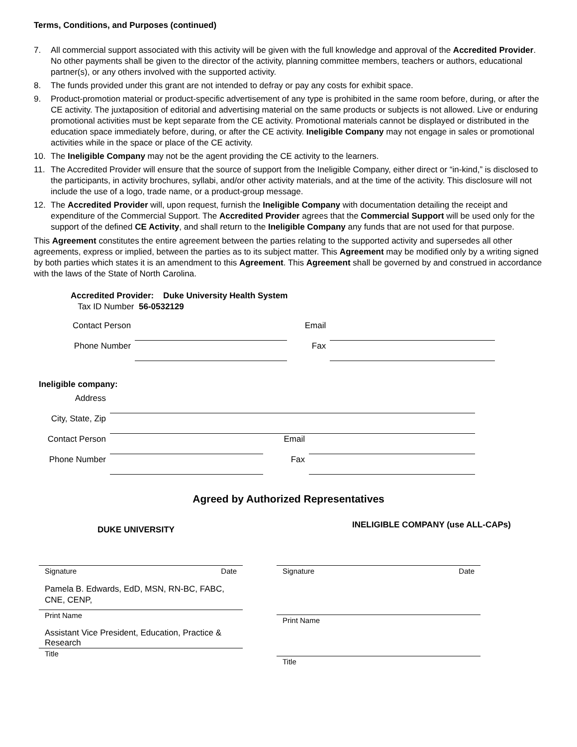Terms, Conditions, and Purposes (continued)
7. All commercial support associated with this activity will be given with the full knowledge and approval of the Accredited Provider. No other payments shall be given to the director of the activity, planning committee members, teachers or authors, educational partner(s), or any others involved with the supported activity.
8. The funds provided under this grant are not intended to defray or pay any costs for exhibit space.
9. Product-promotion material or product-specific advertisement of any type is prohibited in the same room before, during, or after the CE activity. The juxtaposition of editorial and advertising material on the same products or subjects is not allowed. Live or enduring promotional activities must be kept separate from the CE activity. Promotional materials cannot be displayed or distributed in the education space immediately before, during, or after the CE activity. Ineligible Company may not engage in sales or promotional activities while in the space or place of the CE activity.
10. The Ineligible Company may not be the agent providing the CE activity to the learners.
11. The Accredited Provider will ensure that the source of support from the Ineligible Company, either direct or “in-kind,” is disclosed to the participants, in activity brochures, syllabi, and/or other activity materials, and at the time of the activity. This disclosure will not include the use of a logo, trade name, or a product-group message.
12. The Accredited Provider will, upon request, furnish the Ineligible Company with documentation detailing the receipt and expenditure of the Commercial Support. The Accredited Provider agrees that the Commercial Support will be used only for the support of the defined CE Activity, and shall return to the Ineligible Company any funds that are not used for that purpose.
This Agreement constitutes the entire agreement between the parties relating to the supported activity and supersedes all other agreements, express or implied, between the parties as to its subject matter. This Agreement may be modified only by a writing signed by both parties which states it is an amendment to this Agreement. This Agreement shall be governed by and construed in accordance with the laws of the State of North Carolina.
Accredited Provider: Duke University Health System
Tax ID Number 56-0532129
| Contact Person | | Email | |
| Phone Number | | Fax | |
Ineligible company:
| Address | | | |
| City, State, Zip | | | |
| Contact Person | | Email | |
| Phone Number | | Fax | |
Agreed by Authorized Representatives
DUKE UNIVERSITY
INELIGIBLE COMPANY (use ALL-CAPs)
Signature Date
Pamela B. Edwards, EdD, MSN, RN-BC, FABC, CNE, CENP,
Print Name
Assistant Vice President, Education, Practice & Research
Title
Signature Date
Print Name
Title